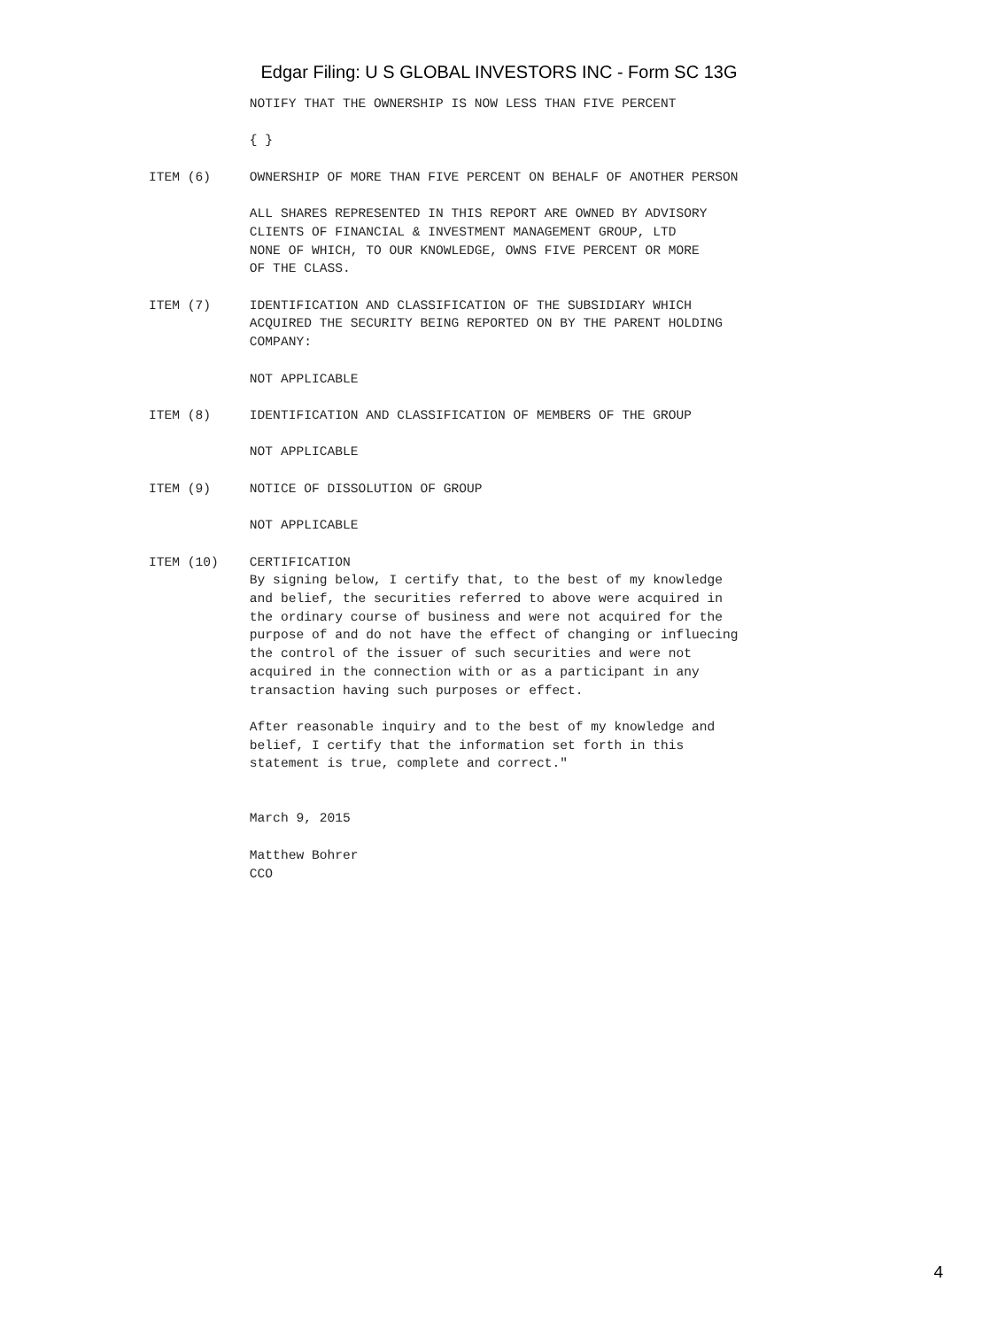Edgar Filing: U S GLOBAL INVESTORS INC - Form SC 13G
             NOTIFY THAT THE OWNERSHIP IS NOW LESS THAN FIVE PERCENT

             { }

ITEM (6)     OWNERSHIP OF MORE THAN FIVE PERCENT ON BEHALF OF ANOTHER PERSON

             ALL SHARES REPRESENTED IN THIS REPORT ARE OWNED BY ADVISORY
             CLIENTS OF FINANCIAL & INVESTMENT MANAGEMENT GROUP, LTD
             NONE OF WHICH, TO OUR KNOWLEDGE, OWNS FIVE PERCENT OR MORE
             OF THE CLASS.

ITEM (7)     IDENTIFICATION AND CLASSIFICATION OF THE SUBSIDIARY WHICH
             ACQUIRED THE SECURITY BEING REPORTED ON BY THE PARENT HOLDING
             COMPANY:

             NOT APPLICABLE

ITEM (8)     IDENTIFICATION AND CLASSIFICATION OF MEMBERS OF THE GROUP

             NOT APPLICABLE

ITEM (9)     NOTICE OF DISSOLUTION OF GROUP

             NOT APPLICABLE

ITEM (10)    CERTIFICATION
             By signing below, I certify that, to the best of my knowledge
             and belief, the securities referred to above were acquired in
             the ordinary course of business and were not acquired for the
             purpose of and do not have the effect of changing or influecing
             the control of the issuer of such securities and were not
             acquired in the connection with or as a participant in any
             transaction having such purposes or effect.

             After reasonable inquiry and to the best of my knowledge and
             belief, I certify that the information set forth in this
             statement is true, complete and correct."


             March 9, 2015

             Matthew Bohrer
             CCO
4